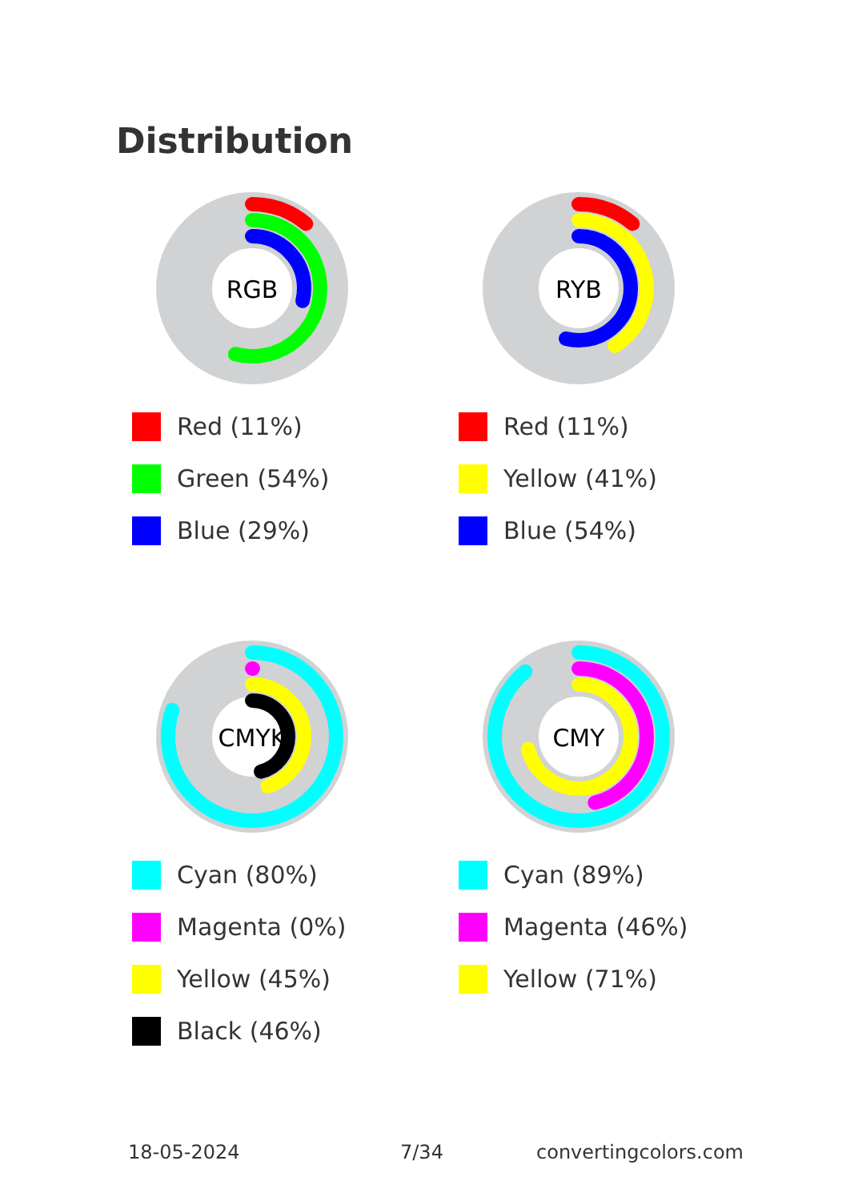Distribution
RGB
Red (11%)
Green (54%)
Blue (29%)
RYB
Red (11%)
Yellow (41%)
Blue (54%)
CMYK
Cyan (80%)
Magenta (0%)
Yellow (45%)
Black (46%)
CMY
Cyan (89%)
Magenta (46%)
Yellow (71%)
18-05-2024 7/34 convertingcolors.com